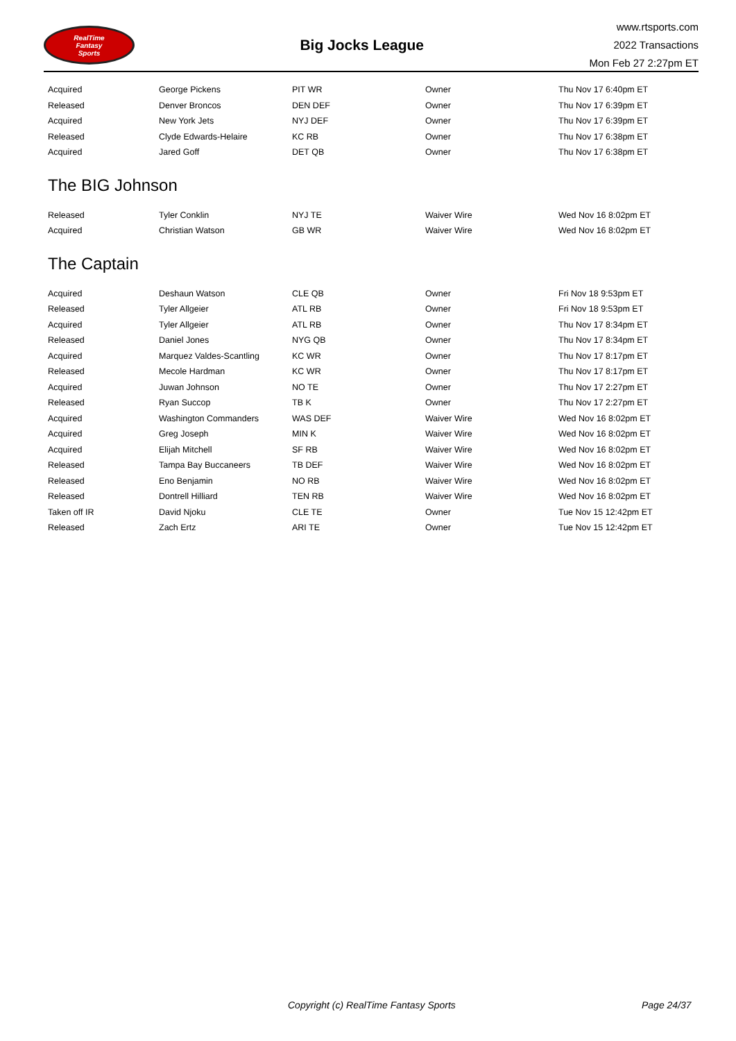RealTime
Fantasy
Sports
Big Jocks League
www.rtsports.com
2022 Transactions
Mon Feb 27 2:27pm ET
| Acquired | George Pickens | PIT WR | Owner | Thu Nov 17 6:40pm ET |
| Released | Denver Broncos | DEN DEF | Owner | Thu Nov 17 6:39pm ET |
| Acquired | New York Jets | NYJ DEF | Owner | Thu Nov 17 6:39pm ET |
| Released | Clyde Edwards-Helaire | KC RB | Owner | Thu Nov 17 6:38pm ET |
| Acquired | Jared Goff | DET QB | Owner | Thu Nov 17 6:38pm ET |
The BIG Johnson
| Released | Tyler Conklin | NYJ TE | Waiver Wire | Wed Nov 16 8:02pm ET |
| Acquired | Christian Watson | GB WR | Waiver Wire | Wed Nov 16 8:02pm ET |
The Captain
| Acquired | Deshaun Watson | CLE QB | Owner | Fri Nov 18 9:53pm ET |
| Released | Tyler Allgeier | ATL RB | Owner | Fri Nov 18 9:53pm ET |
| Acquired | Tyler Allgeier | ATL RB | Owner | Thu Nov 17 8:34pm ET |
| Released | Daniel Jones | NYG QB | Owner | Thu Nov 17 8:34pm ET |
| Acquired | Marquez Valdes-Scantling | KC WR | Owner | Thu Nov 17 8:17pm ET |
| Released | Mecole Hardman | KC WR | Owner | Thu Nov 17 8:17pm ET |
| Acquired | Juwan Johnson | NO TE | Owner | Thu Nov 17 2:27pm ET |
| Released | Ryan Succop | TB K | Owner | Thu Nov 17 2:27pm ET |
| Acquired | Washington Commanders | WAS DEF | Waiver Wire | Wed Nov 16 8:02pm ET |
| Acquired | Greg Joseph | MIN K | Waiver Wire | Wed Nov 16 8:02pm ET |
| Acquired | Elijah Mitchell | SF RB | Waiver Wire | Wed Nov 16 8:02pm ET |
| Released | Tampa Bay Buccaneers | TB DEF | Waiver Wire | Wed Nov 16 8:02pm ET |
| Released | Eno Benjamin | NO RB | Waiver Wire | Wed Nov 16 8:02pm ET |
| Released | Dontrell Hilliard | TEN RB | Waiver Wire | Wed Nov 16 8:02pm ET |
| Taken off IR | David Njoku | CLE TE | Owner | Tue Nov 15 12:42pm ET |
| Released | Zach Ertz | ARI TE | Owner | Tue Nov 15 12:42pm ET |
Copyright (c) RealTime Fantasy Sports Page 24/37